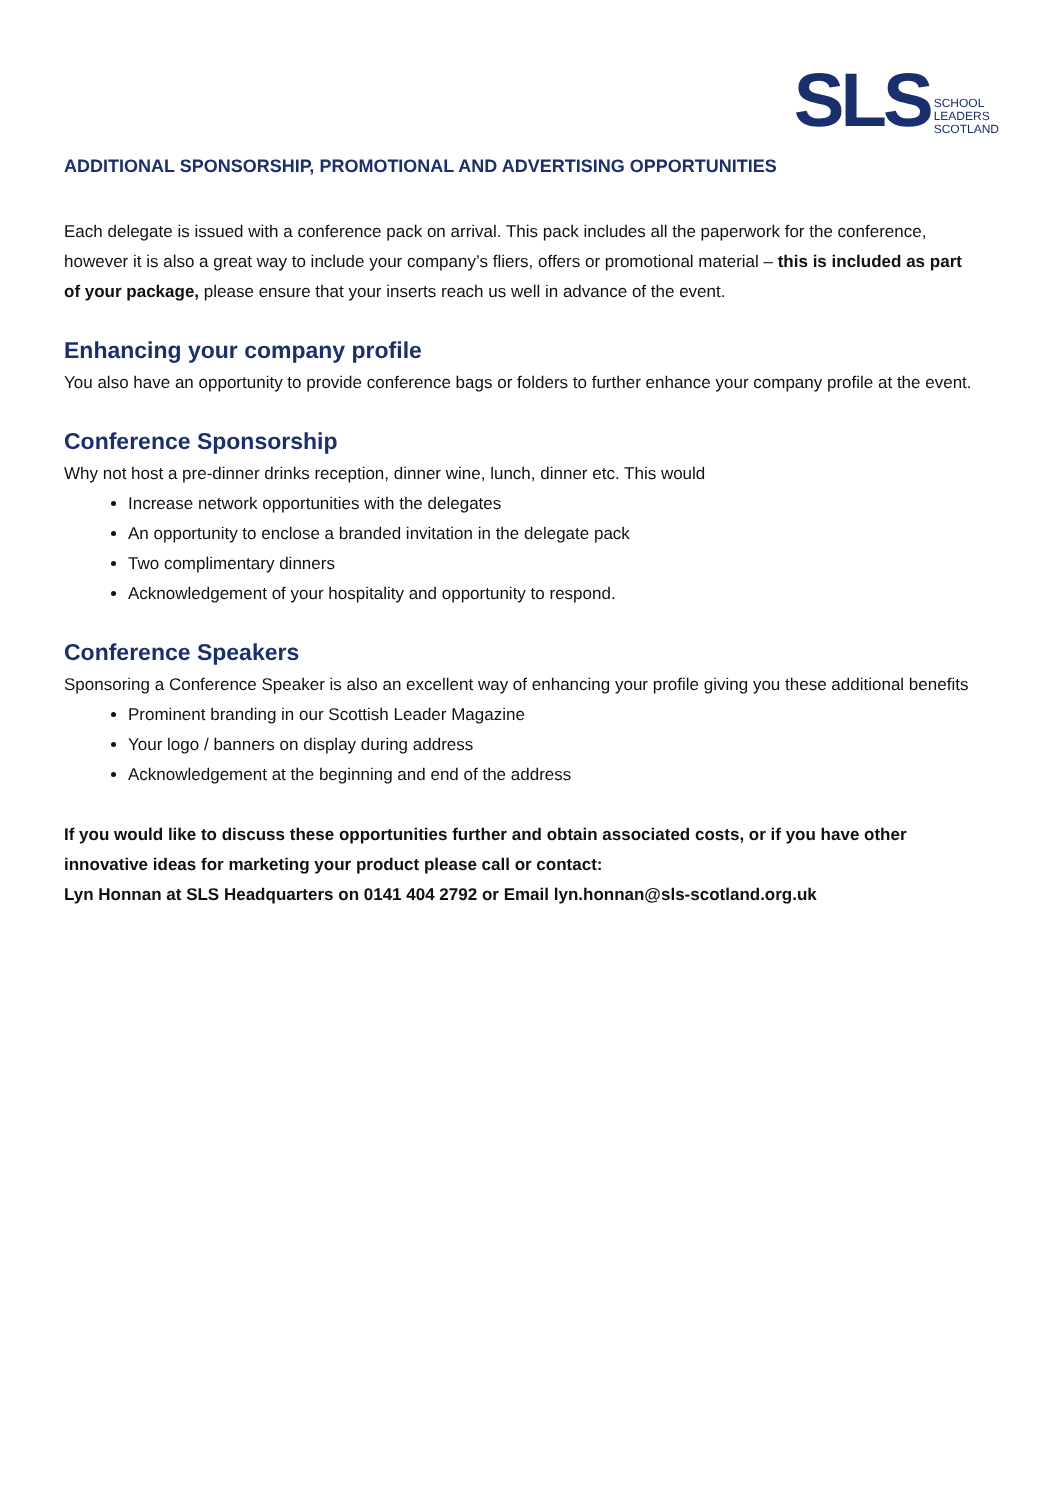SLS SCHOOL
LEADERS
SCOTLAND
ADDITIONAL SPONSORSHIP, PROMOTIONAL AND ADVERTISING OPPORTUNITIES
Each delegate is issued with a conference pack on arrival. This pack includes all the paperwork for the conference, however it is also a great way to include your company’s fliers, offers or promotional material – this is included as part of your package, please ensure that your inserts reach us well in advance of the event.
Enhancing your company profile
You also have an opportunity to provide conference bags or folders to further enhance your company profile at the event.
Conference Sponsorship
Why not host a pre-dinner drinks reception, dinner wine, lunch, dinner etc. This would
Increase network opportunities with the delegates
An opportunity to enclose a branded invitation in the delegate pack
Two complimentary dinners
Acknowledgement of your hospitality and opportunity to respond.
Conference Speakers
Sponsoring a Conference Speaker is also an excellent way of enhancing your profile giving you these additional benefits
Prominent branding in our Scottish Leader Magazine
Your logo / banners on display during address
Acknowledgement at the beginning and end of the address
If you would like to discuss these opportunities further and obtain associated costs, or if you have other innovative ideas for marketing your product please call or contact:
Lyn Honnan at SLS Headquarters on 0141 404 2792 or Email lyn.honnan@sls-scotland.org.uk